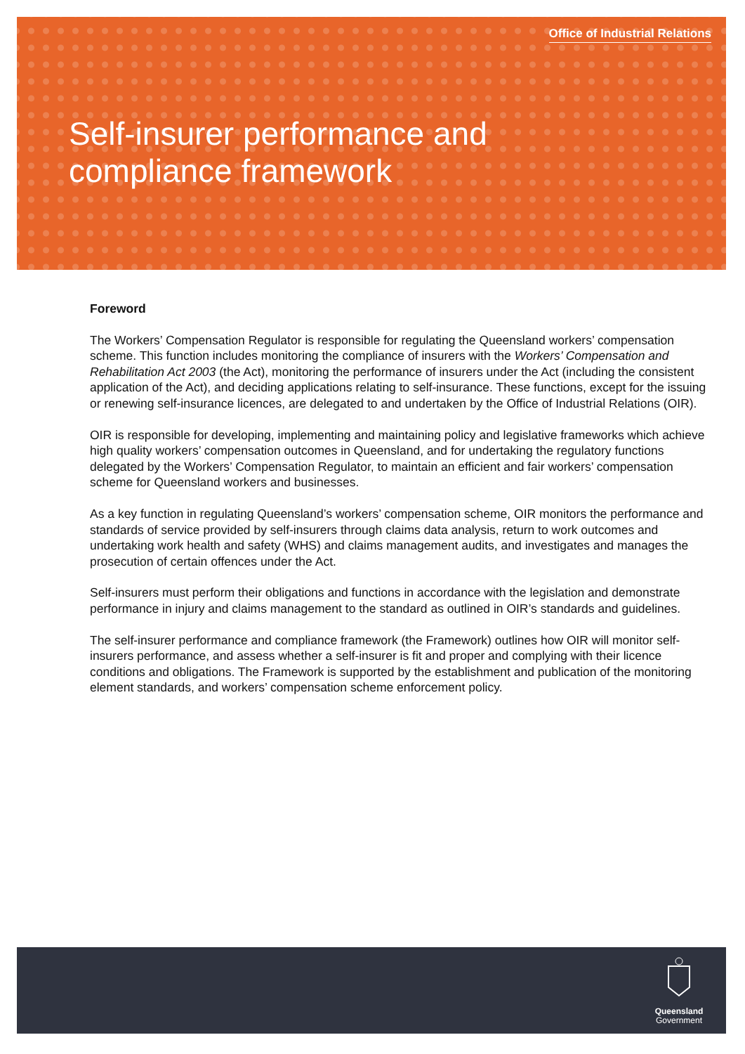Office of Industrial Relations
Self-insurer performance and
compliance framework
Foreword
The Workers’ Compensation Regulator is responsible for regulating the Queensland workers’ compensation scheme. This function includes monitoring the compliance of insurers with the Workers’ Compensation and Rehabilitation Act 2003 (the Act), monitoring the performance of insurers under the Act (including the consistent application of the Act), and deciding applications relating to self-insurance. These functions, except for the issuing or renewing self-insurance licences, are delegated to and undertaken by the Office of Industrial Relations (OIR).
OIR is responsible for developing, implementing and maintaining policy and legislative frameworks which achieve high quality workers’ compensation outcomes in Queensland, and for undertaking the regulatory functions delegated by the Workers’ Compensation Regulator, to maintain an efficient and fair workers’ compensation scheme for Queensland workers and businesses.
As a key function in regulating Queensland’s workers’ compensation scheme, OIR monitors the performance and standards of service provided by self-insurers through claims data analysis, return to work outcomes and undertaking work health and safety (WHS) and claims management audits, and investigates and manages the prosecution of certain offences under the Act.
Self-insurers must perform their obligations and functions in accordance with the legislation and demonstrate performance in injury and claims management to the standard as outlined in OIR’s standards and guidelines.
The self-insurer performance and compliance framework (the Framework) outlines how OIR will monitor self-insurers performance, and assess whether a self-insurer is fit and proper and complying with their licence conditions and obligations. The Framework is supported by the establishment and publication of the monitoring element standards, and workers’ compensation scheme enforcement policy.
Queensland
Government